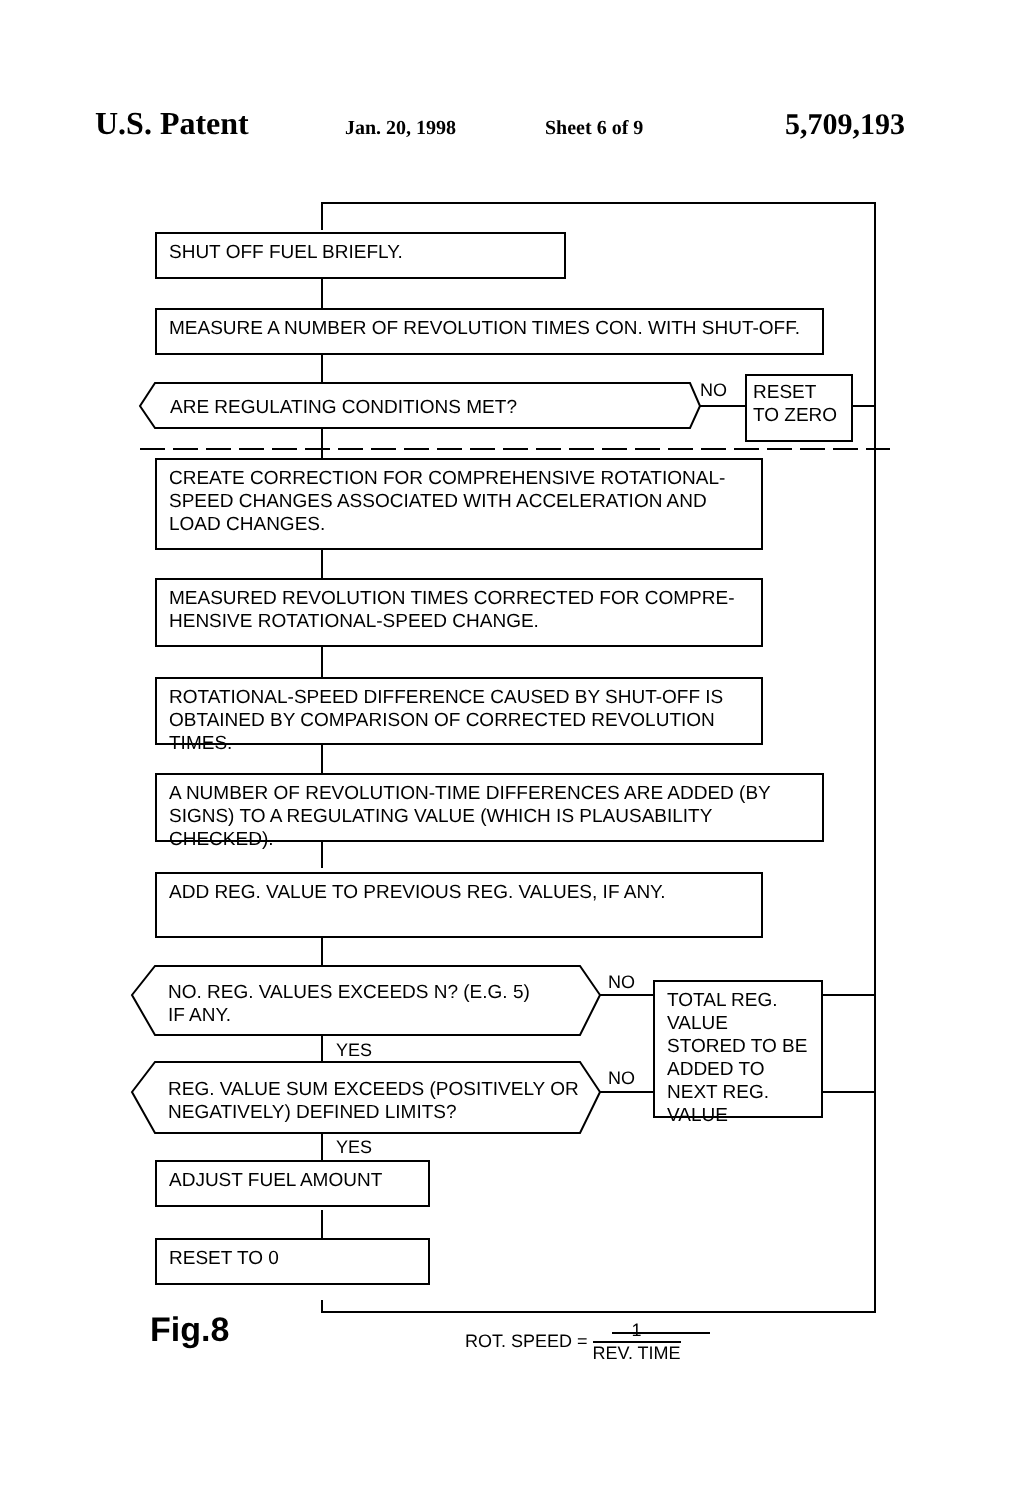U.S. Patent Jan. 20, 1998 Sheet 6 of 9 5,709,193
SHUT OFF FUEL BRIEFLY.
MEASURE A NUMBER OF REVOLUTION TIMES CON. WITH SHUT-OFF.
ARE REGULATING CONDITIONS MET?
NO
RESET TO ZERO
CREATE CORRECTION FOR COMPREHENSIVE ROTATIONAL-SPEED CHANGES ASSOCIATED WITH ACCELERATION AND LOAD CHANGES.
MEASURED REVOLUTION TIMES CORRECTED FOR COMPRE-HENSIVE ROTATIONAL-SPEED CHANGE.
ROTATIONAL-SPEED DIFFERENCE CAUSED BY SHUT-OFF IS OBTAINED BY COMPARISON OF CORRECTED REVOLUTION TIMES.
A NUMBER OF REVOLUTION-TIME DIFFERENCES ARE ADDED (BY SIGNS) TO A REGULATING VALUE (WHICH IS PLAUSABILITY CHECKED).
ADD REG. VALUE TO PREVIOUS REG. VALUES, IF ANY.
NO. REG. VALUES EXCEEDS N? (E.G. 5)
IF ANY.
NO
YES
REG. VALUE SUM EXCEEDS (POSITIVELY OR
NEGATIVELY) DEFINED LIMITS?
NO
TOTAL REG. VALUE STORED TO BE ADDED TO NEXT REG. VALUE
YES
ADJUST FUEL AMOUNT
RESET TO 0
Fig.8 ROT. SPEED = 1 REV. TIME